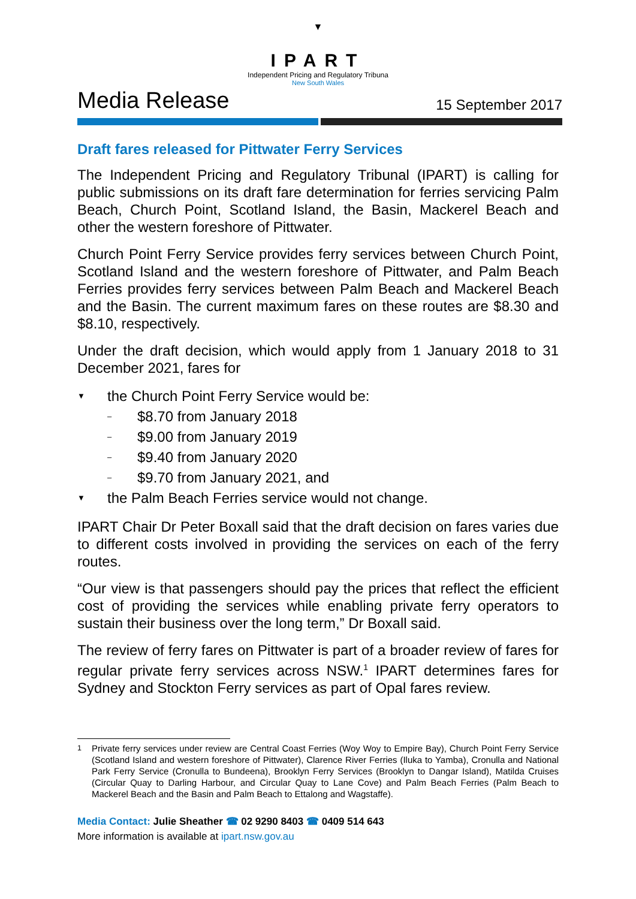▼
IPART
Independent Pricing and Regulatory Tribuna
New South Wales
Media Release
15 September 2017
Draft fares released for Pittwater Ferry Services
The Independent Pricing and Regulatory Tribunal (IPART) is calling for public submissions on its draft fare determination for ferries servicing Palm Beach, Church Point, Scotland Island, the Basin, Mackerel Beach and other the western foreshore of Pittwater.
Church Point Ferry Service provides ferry services between Church Point, Scotland Island and the western foreshore of Pittwater, and Palm Beach Ferries provides ferry services between Palm Beach and Mackerel Beach and the Basin. The current maximum fares on these routes are $8.30 and $8.10, respectively.
Under the draft decision, which would apply from 1 January 2018 to 31 December 2021, fares for
▼ the Church Point Ferry Service would be:
– $8.70 from January 2018
– $9.00 from January 2019
– $9.40 from January 2020
– $9.70 from January 2021, and
▼ the Palm Beach Ferries service would not change.
IPART Chair Dr Peter Boxall said that the draft decision on fares varies due to different costs involved in providing the services on each of the ferry routes.
“Our view is that passengers should pay the prices that reflect the efficient cost of providing the services while enabling private ferry operators to sustain their business over the long term,” Dr Boxall said.
The review of ferry fares on Pittwater is part of a broader review of fares for regular private ferry services across NSW.<sup>1</sup> IPART determines fares for Sydney and Stockton Ferry services as part of Opal fares review.
<sup>1</sup> Private ferry services under review are Central Coast Ferries (Woy Woy to Empire Bay), Church Point Ferry Service (Scotland Island and western foreshore of Pittwater), Clarence River Ferries (Iluka to Yamba), Cronulla and National Park Ferry Service (Cronulla to Bundeena), Brooklyn Ferry Services (Brooklyn to Dangar Island), Matilda Cruises (Circular Quay to Darling Harbour, and Circular Quay to Lane Cove) and Palm Beach Ferries (Palm Beach to Mackerel Beach and the Basin and Palm Beach to Ettalong and Wagstaffe).
Media Contact: Julie Sheather ☎ 02 9290 8403 ☎ 0409 514 643
More information is available at ipart.nsw.gov.au